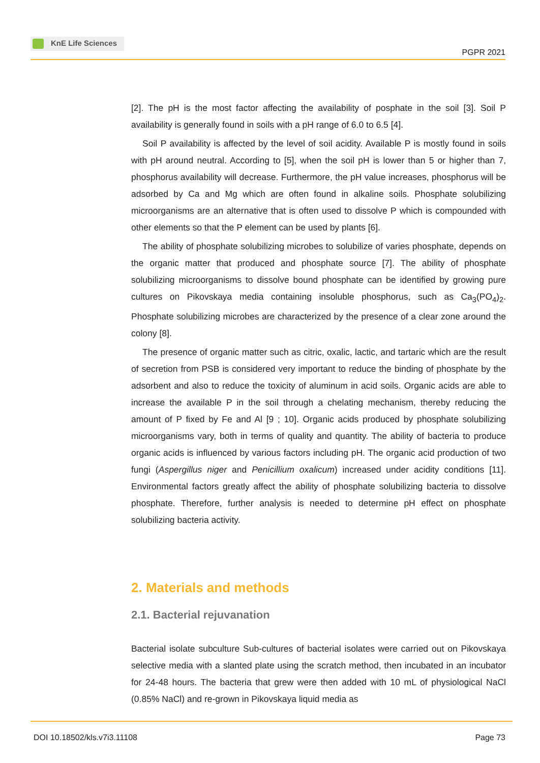KnE Life Sciences
PGPR 2021
[2]. The pH is the most factor affecting the availability of posphate in the soil [3]. Soil P availability is generally found in soils with a pH range of 6.0 to 6.5 [4].
Soil P availability is affected by the level of soil acidity. Available P is mostly found in soils with pH around neutral. According to [5], when the soil pH is lower than 5 or higher than 7, phosphorus availability will decrease. Furthermore, the pH value increases, phosphorus will be adsorbed by Ca and Mg which are often found in alkaline soils. Phosphate solubilizing microorganisms are an alternative that is often used to dissolve P which is compounded with other elements so that the P element can be used by plants [6].
The ability of phosphate solubilizing microbes to solubilize of varies phosphate, depends on the organic matter that produced and phosphate source [7]. The ability of phosphate solubilizing microorganisms to dissolve bound phosphate can be identified by growing pure cultures on Pikovskaya media containing insoluble phosphorus, such as Ca<sub>3</sub>(PO<sub>4</sub>)<sub>2</sub>. Phosphate solubilizing microbes are characterized by the presence of a clear zone around the colony [8].
The presence of organic matter such as citric, oxalic, lactic, and tartaric which are the result of secretion from PSB is considered very important to reduce the binding of phosphate by the adsorbent and also to reduce the toxicity of aluminum in acid soils. Organic acids are able to increase the available P in the soil through a chelating mechanism, thereby reducing the amount of P fixed by Fe and Al [9 ; 10]. Organic acids produced by phosphate solubilizing microorganisms vary, both in terms of quality and quantity. The ability of bacteria to produce organic acids is influenced by various factors including pH. The organic acid production of two fungi (Aspergillus niger and Penicillium oxalicum) increased under acidity conditions [11]. Environmental factors greatly affect the ability of phosphate solubilizing bacteria to dissolve phosphate. Therefore, further analysis is needed to determine pH effect on phosphate solubilizing bacteria activity.
2. Materials and methods
2.1. Bacterial rejuvanation
Bacterial isolate subculture Sub-cultures of bacterial isolates were carried out on Pikovskaya selective media with a slanted plate using the scratch method, then incubated in an incubator for 24-48 hours. The bacteria that grew were then added with 10 mL of physiological NaCl (0.85% NaCl) and re-grown in Pikovskaya liquid media as
DOI 10.18502/kls.v7i3.11108 Page 73